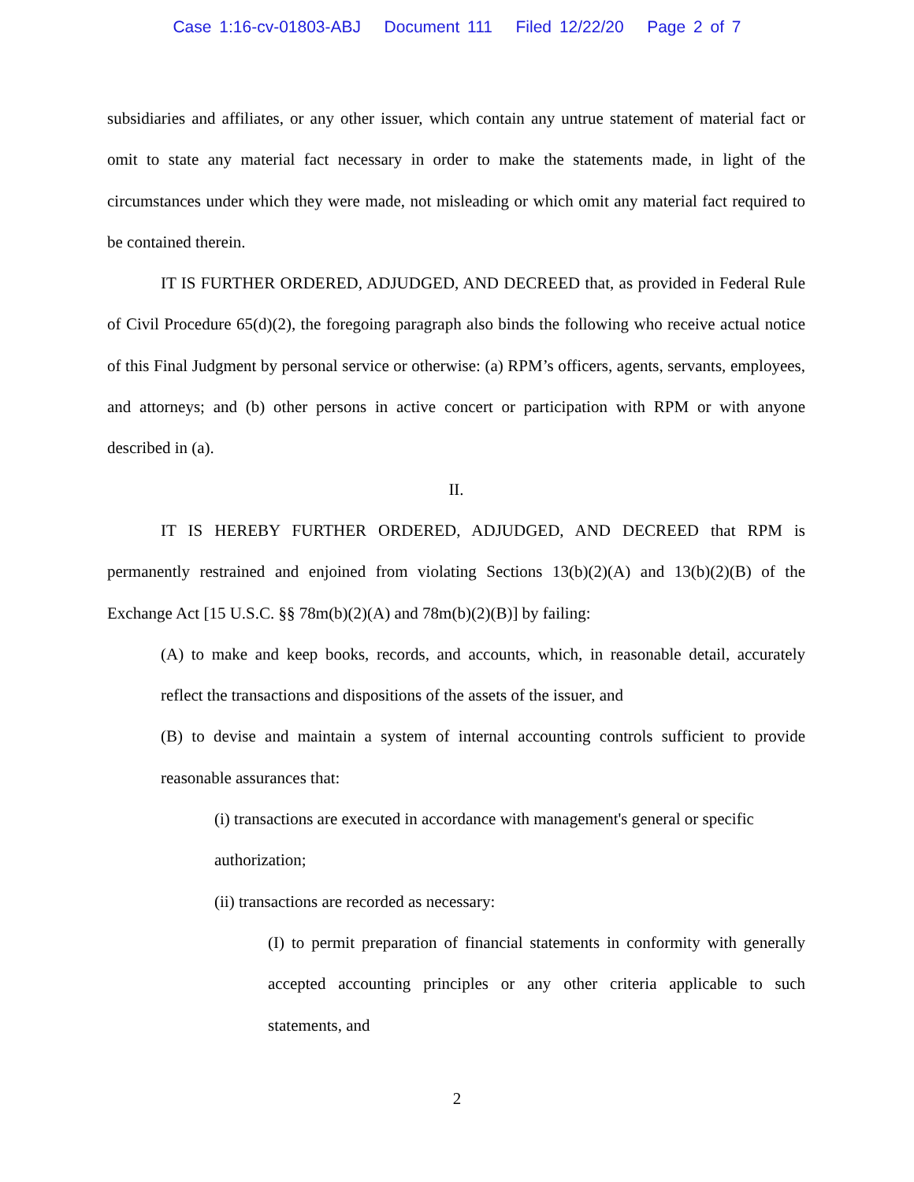Case 1:16-cv-01803-ABJ Document 111 Filed 12/22/20 Page 2 of 7
subsidiaries and affiliates, or any other issuer, which contain any untrue statement of material fact or omit to state any material fact necessary in order to make the statements made, in light of the circumstances under which they were made, not misleading or which omit any material fact required to be contained therein.
IT IS FURTHER ORDERED, ADJUDGED, AND DECREED that, as provided in Federal Rule of Civil Procedure 65(d)(2), the foregoing paragraph also binds the following who receive actual notice of this Final Judgment by personal service or otherwise: (a) RPM’s officers, agents, servants, employees, and attorneys; and (b) other persons in active concert or participation with RPM or with anyone described in (a).
II.
IT IS HEREBY FURTHER ORDERED, ADJUDGED, AND DECREED that RPM is permanently restrained and enjoined from violating Sections 13(b)(2)(A) and 13(b)(2)(B) of the Exchange Act [15 U.S.C. §§ 78m(b)(2)(A) and 78m(b)(2)(B)] by failing:
(A) to make and keep books, records, and accounts, which, in reasonable detail, accurately reflect the transactions and dispositions of the assets of the issuer, and
(B) to devise and maintain a system of internal accounting controls sufficient to provide reasonable assurances that:
(i) transactions are executed in accordance with management's general or specific authorization;
(ii) transactions are recorded as necessary:
(I) to permit preparation of financial statements in conformity with generally accepted accounting principles or any other criteria applicable to such statements, and
2